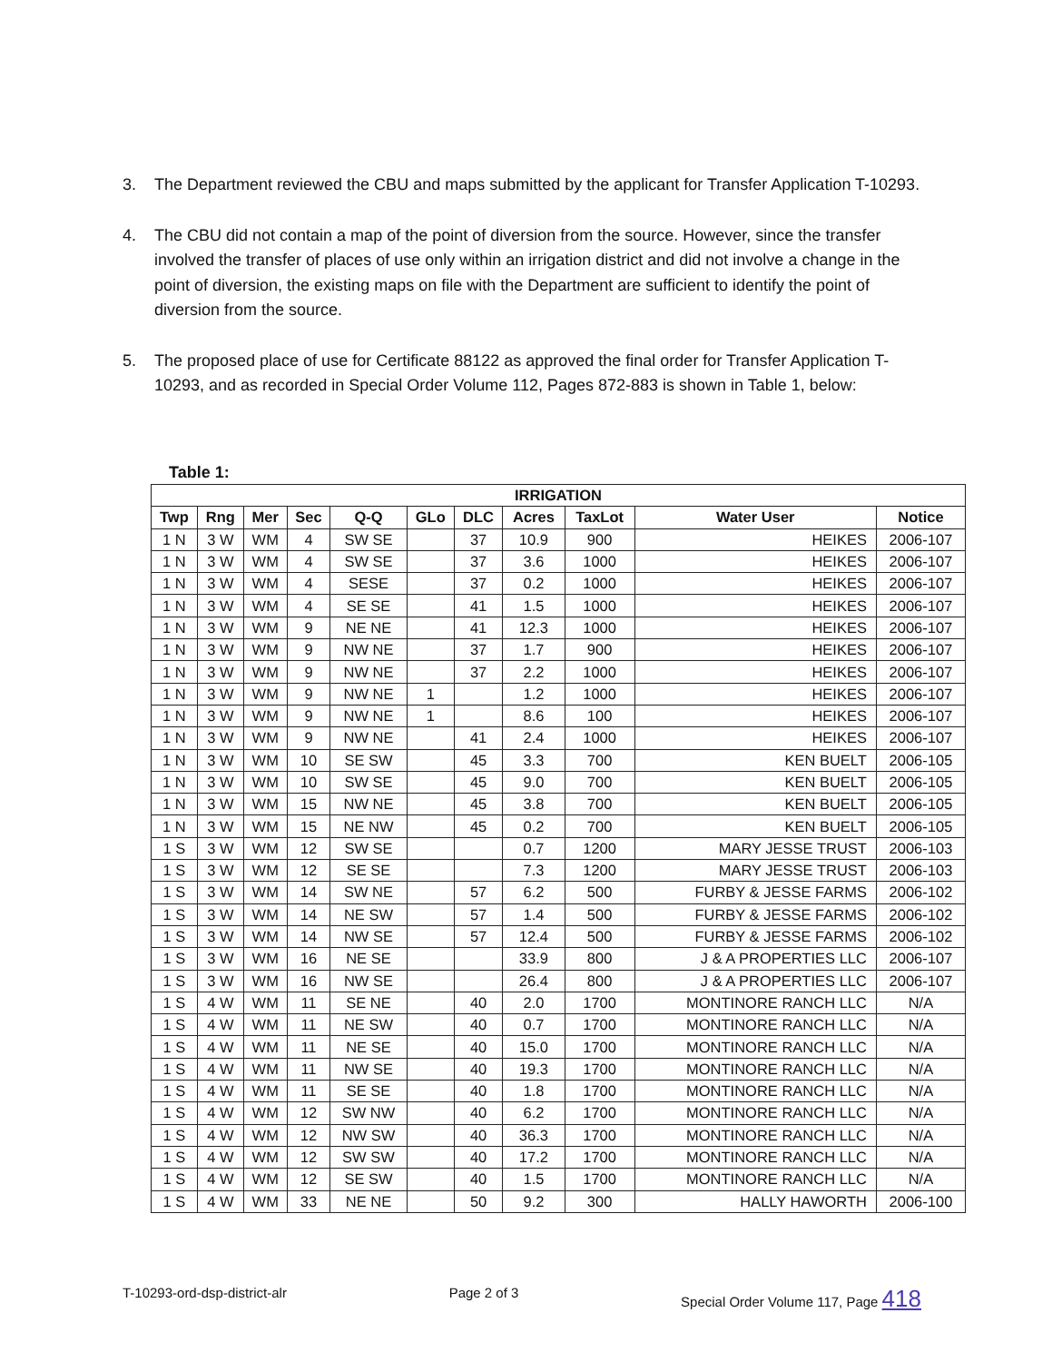3. The Department reviewed the CBU and maps submitted by the applicant for Transfer Application T-10293.
4. The CBU did not contain a map of the point of diversion from the source. However, since the transfer involved the transfer of places of use only within an irrigation district and did not involve a change in the point of diversion, the existing maps on file with the Department are sufficient to identify the point of diversion from the source.
5. The proposed place of use for Certificate 88122 as approved the final order for Transfer Application T-10293, and as recorded in Special Order Volume 112, Pages 872-883 is shown in Table 1, below:
Table 1:
| IRRIGATION | | | | | | | | | | |
| --- | --- | --- | --- | --- | --- | --- | --- | --- | --- | --- |
| Twp | Rng | Mer | Sec | Q-Q | GLo | DLC | Acres | TaxLot | Water User | Notice |
| 1 N | 3 W | WM | 4 | SW SE | | 37 | 10.9 | 900 | HEIKES | 2006-107 |
| 1 N | 3 W | WM | 4 | SW SE | | 37 | 3.6 | 1000 | HEIKES | 2006-107 |
| 1 N | 3 W | WM | 4 | SESE | | 37 | 0.2 | 1000 | HEIKES | 2006-107 |
| 1 N | 3 W | WM | 4 | SE SE | | 41 | 1.5 | 1000 | HEIKES | 2006-107 |
| 1 N | 3 W | WM | 9 | NE NE | | 41 | 12.3 | 1000 | HEIKES | 2006-107 |
| 1 N | 3 W | WM | 9 | NW NE | | 37 | 1.7 | 900 | HEIKES | 2006-107 |
| 1 N | 3 W | WM | 9 | NW NE | | 37 | 2.2 | 1000 | HEIKES | 2006-107 |
| 1 N | 3 W | WM | 9 | NW NE | 1 | | 1.2 | 1000 | HEIKES | 2006-107 |
| 1 N | 3 W | WM | 9 | NW NE | 1 | | 8.6 | 100 | HEIKES | 2006-107 |
| 1 N | 3 W | WM | 9 | NW NE | | 41 | 2.4 | 1000 | HEIKES | 2006-107 |
| 1 N | 3 W | WM | 10 | SE SW | | 45 | 3.3 | 700 | KEN BUELT | 2006-105 |
| 1 N | 3 W | WM | 10 | SW SE | | 45 | 9.0 | 700 | KEN BUELT | 2006-105 |
| 1 N | 3 W | WM | 15 | NW NE | | 45 | 3.8 | 700 | KEN BUELT | 2006-105 |
| 1 N | 3 W | WM | 15 | NE NW | | 45 | 0.2 | 700 | KEN BUELT | 2006-105 |
| 1 S | 3 W | WM | 12 | SW SE | | | 0.7 | 1200 | MARY JESSE TRUST | 2006-103 |
| 1 S | 3 W | WM | 12 | SE SE | | | 7.3 | 1200 | MARY JESSE TRUST | 2006-103 |
| 1 S | 3 W | WM | 14 | SW NE | | 57 | 6.2 | 500 | FURBY & JESSE FARMS | 2006-102 |
| 1 S | 3 W | WM | 14 | NE SW | | 57 | 1.4 | 500 | FURBY & JESSE FARMS | 2006-102 |
| 1 S | 3 W | WM | 14 | NW SE | | 57 | 12.4 | 500 | FURBY & JESSE FARMS | 2006-102 |
| 1 S | 3 W | WM | 16 | NE SE | | | 33.9 | 800 | J & A PROPERTIES LLC | 2006-107 |
| 1 S | 3 W | WM | 16 | NW SE | | | 26.4 | 800 | J & A PROPERTIES LLC | 2006-107 |
| 1 S | 4 W | WM | 11 | SE NE | | 40 | 2.0 | 1700 | MONTINORE RANCH LLC | N/A |
| 1 S | 4 W | WM | 11 | NE SW | | 40 | 0.7 | 1700 | MONTINORE RANCH LLC | N/A |
| 1 S | 4 W | WM | 11 | NE SE | | 40 | 15.0 | 1700 | MONTINORE RANCH LLC | N/A |
| 1 S | 4 W | WM | 11 | NW SE | | 40 | 19.3 | 1700 | MONTINORE RANCH LLC | N/A |
| 1 S | 4 W | WM | 11 | SE SE | | 40 | 1.8 | 1700 | MONTINORE RANCH LLC | N/A |
| 1 S | 4 W | WM | 12 | SW NW | | 40 | 6.2 | 1700 | MONTINORE RANCH LLC | N/A |
| 1 S | 4 W | WM | 12 | NW SW | | 40 | 36.3 | 1700 | MONTINORE RANCH LLC | N/A |
| 1 S | 4 W | WM | 12 | SW SW | | 40 | 17.2 | 1700 | MONTINORE RANCH LLC | N/A |
| 1 S | 4 W | WM | 12 | SE SW | | 40 | 1.5 | 1700 | MONTINORE RANCH LLC | N/A |
| 1 S | 4 W | WM | 33 | NE NE | | 50 | 9.2 | 300 | HALLY HAWORTH | 2006-100 |
T-10293-ord-dsp-district-alr Page 2 of 3 Special Order Volume 117, Page 418